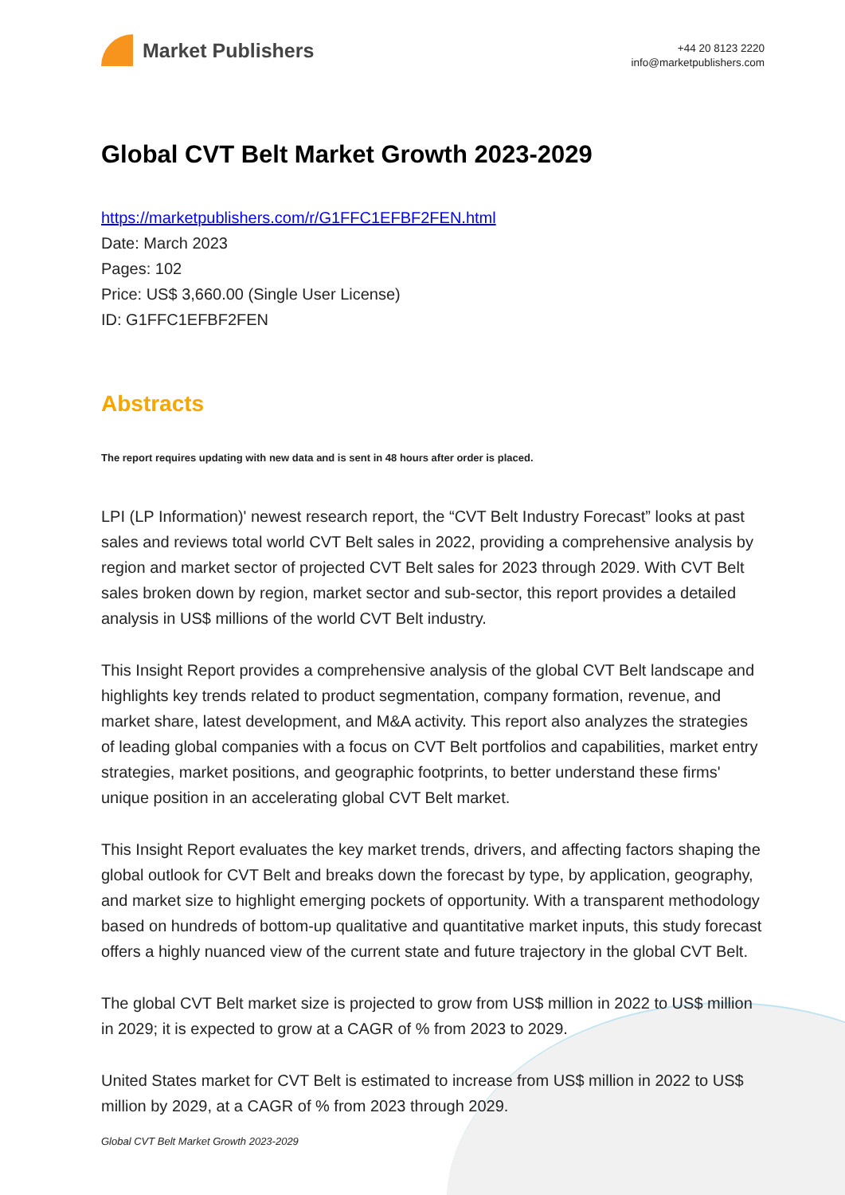Market Publishers
+44 20 8123 2220
info@marketpublishers.com
Global CVT Belt Market Growth 2023-2029
https://marketpublishers.com/r/G1FFC1EFBF2FEN.html
Date: March 2023
Pages: 102
Price: US$ 3,660.00 (Single User License)
ID: G1FFC1EFBF2FEN
Abstracts
The report requires updating with new data and is sent in 48 hours after order is placed.
LPI (LP Information)' newest research report, the “CVT Belt Industry Forecast” looks at past sales and reviews total world CVT Belt sales in 2022, providing a comprehensive analysis by region and market sector of projected CVT Belt sales for 2023 through 2029. With CVT Belt sales broken down by region, market sector and sub-sector, this report provides a detailed analysis in US$ millions of the world CVT Belt industry.
This Insight Report provides a comprehensive analysis of the global CVT Belt landscape and highlights key trends related to product segmentation, company formation, revenue, and market share, latest development, and M&A activity. This report also analyzes the strategies of leading global companies with a focus on CVT Belt portfolios and capabilities, market entry strategies, market positions, and geographic footprints, to better understand these firms' unique position in an accelerating global CVT Belt market.
This Insight Report evaluates the key market trends, drivers, and affecting factors shaping the global outlook for CVT Belt and breaks down the forecast by type, by application, geography, and market size to highlight emerging pockets of opportunity. With a transparent methodology based on hundreds of bottom-up qualitative and quantitative market inputs, this study forecast offers a highly nuanced view of the current state and future trajectory in the global CVT Belt.
The global CVT Belt market size is projected to grow from US$ million in 2022 to US$ million in 2029; it is expected to grow at a CAGR of % from 2023 to 2029.
United States market for CVT Belt is estimated to increase from US$ million in 2022 to US$ million by 2029, at a CAGR of % from 2023 through 2029.
Global CVT Belt Market Growth 2023-2029